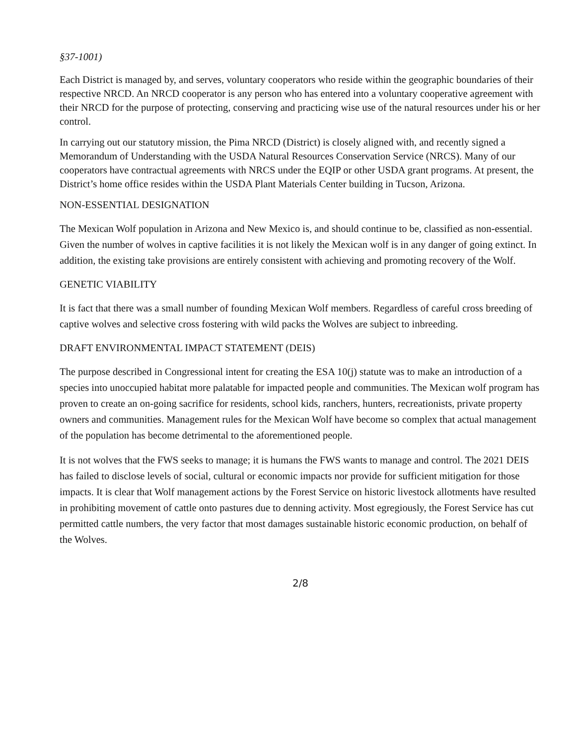§37-1001)
Each District is managed by, and serves, voluntary cooperators who reside within the geographic boundaries of their respective NRCD. An NRCD cooperator is any person who has entered into a voluntary cooperative agreement with their NRCD for the purpose of protecting, conserving and practicing wise use of the natural resources under his or her control.
In carrying out our statutory mission, the Pima NRCD (District) is closely aligned with, and recently signed a Memorandum of Understanding with the USDA Natural Resources Conservation Service (NRCS). Many of our cooperators have contractual agreements with NRCS under the EQIP or other USDA grant programs. At present, the District’s home office resides within the USDA Plant Materials Center building in Tucson, Arizona.
NON-ESSENTIAL DESIGNATION
The Mexican Wolf population in Arizona and New Mexico is, and should continue to be, classified as non-essential. Given the number of wolves in captive facilities it is not likely the Mexican wolf is in any danger of going extinct. In addition, the existing take provisions are entirely consistent with achieving and promoting recovery of the Wolf.
GENETIC VIABILITY
It is fact that there was a small number of founding Mexican Wolf members. Regardless of careful cross breeding of captive wolves and selective cross fostering with wild packs the Wolves are subject to inbreeding.
DRAFT ENVIRONMENTAL IMPACT STATEMENT (DEIS)
The purpose described in Congressional intent for creating the ESA 10(j) statute was to make an introduction of a species into unoccupied habitat more palatable for impacted people and communities. The Mexican wolf program has proven to create an on-going sacrifice for residents, school kids, ranchers, hunters, recreationists, private property owners and communities. Management rules for the Mexican Wolf have become so complex that actual management of the population has become detrimental to the aforementioned people.
It is not wolves that the FWS seeks to manage; it is humans the FWS wants to manage and control. The 2021 DEIS has failed to disclose levels of social, cultural or economic impacts nor provide for sufficient mitigation for those impacts. It is clear that Wolf management actions by the Forest Service on historic livestock allotments have resulted in prohibiting movement of cattle onto pastures due to denning activity. Most egregiously, the Forest Service has cut permitted cattle numbers, the very factor that most damages sustainable historic economic production, on behalf of the Wolves.
2/8